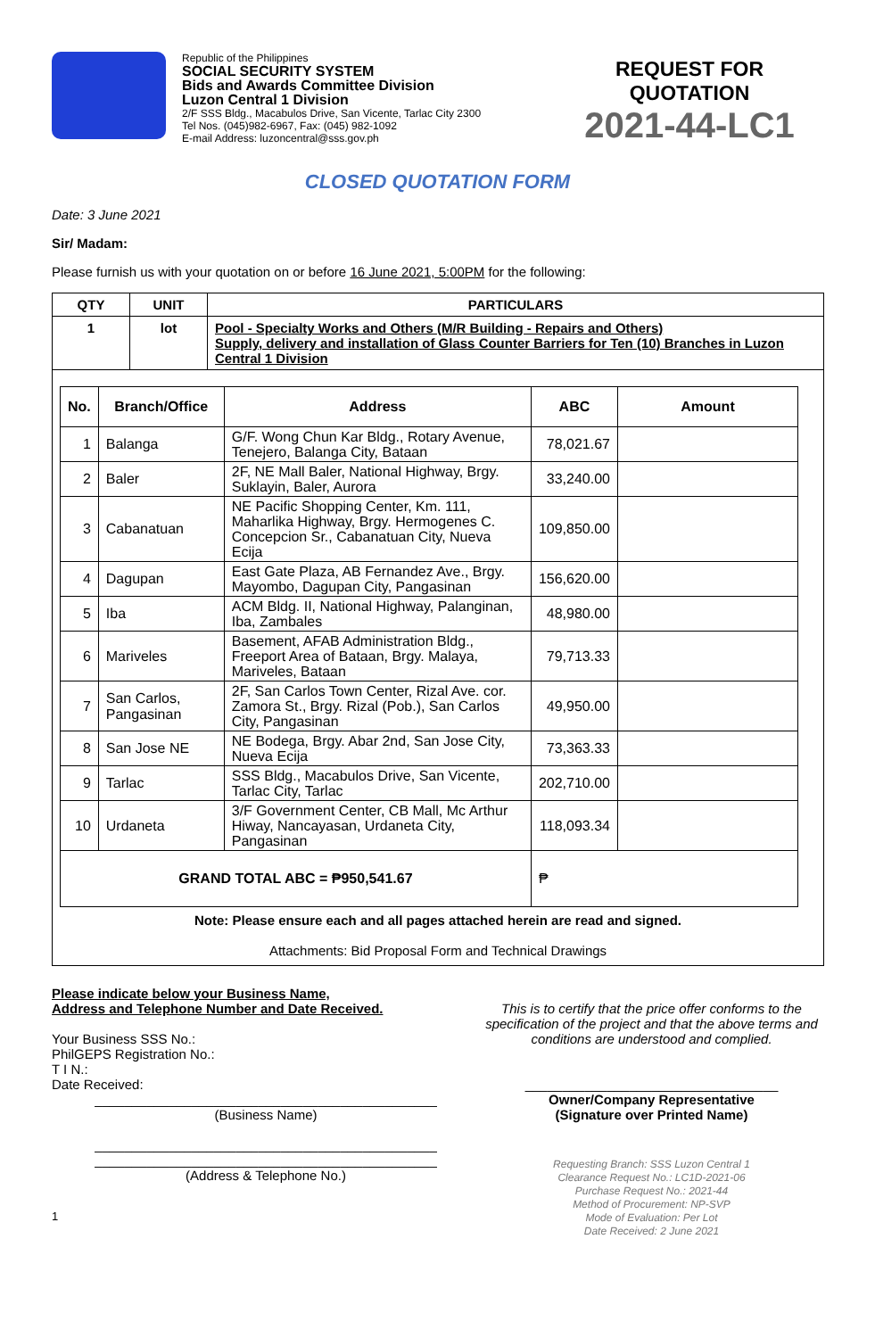Republic of the Philippines
SOCIAL SECURITY SYSTEM
Bids and Awards Committee Division
Luzon Central 1 Division
2/F SSS Bldg., Macabulos Drive, San Vicente, Tarlac City 2300
Tel Nos. (045)982-6967, Fax: (045) 982-1092
E-mail Address: luzoncentral@sss.gov.ph
REQUEST FOR QUOTATION
2021-44-LC1
CLOSED QUOTATION FORM
Date: 3 June 2021
Sir/ Madam:
Please furnish us with your quotation on or before 16 June 2021, 5:00PM for the following:
| QTY | UNIT | PARTICULARS |
| --- | --- | --- |
| 1 | lot | Pool - Specialty Works and Others (M/R Building - Repairs and Others) Supply, delivery and installation of Glass Counter Barriers for Ten (10) Branches in Luzon Central 1 Division |
| / No. / Branch/Office / Address / ABC / Amount / / --- / --- / --- / --- / --- / / 1 / Balanga / G/F. Wong Chun Kar Bldg., Rotary Avenue, Tenejero, Balanga City, Bataan / 78,021.67 / / / 2 / Baler / 2F, NE Mall Baler, National Highway, Brgy. Suklayin, Baler, Aurora / 33,240.00 / / / 3 / Cabanatuan / NE Pacific Shopping Center, Km. 111, Maharlika Highway, Brgy. Hermogenes C. Concepcion Sr., Cabanatuan City, Nueva Ecija / 109,850.00 / / / 4 / Dagupan / East Gate Plaza, AB Fernandez Ave., Brgy. Mayombo, Dagupan City, Pangasinan / 156,620.00 / / / 5 / Iba / ACM Bldg. II, National Highway, Palanginan, Iba, Zambales / 48,980.00 / / / 6 / Mariveles / Basement, AFAB Administration Bldg., Freeport Area of Bataan, Brgy. Malaya, Mariveles, Bataan / 79,713.33 / / / 7 / San Carlos, Pangasinan / 2F, San Carlos Town Center, Rizal Ave. cor. Zamora St., Brgy. Rizal (Pob.), San Carlos City, Pangasinan / 49,950.00 / / / 8 / San Jose NE / NE Bodega, Brgy. Abar 2nd, San Jose City, Nueva Ecija / 73,363.33 / / / 9 / Tarlac / SSS Bldg., Macabulos Drive, San Vicente, Tarlac City, Tarlac / 202,710.00 / / / 10 / Urdaneta / 3/F Government Center, CB Mall, Mc Arthur Hiway, Nancayasan, Urdaneta City, Pangasinan / 118,093.34 / / / GRAND TOTAL ABC = ₱950,541.67 / / / ₱ / / Note: Please ensure each and all pages attached herein are read and signed. Attachments: Bid Proposal Form and Technical Drawings | | |
Please indicate below your Business Name,
Address and Telephone Number and Date Received.
Your Business SSS No.:
PhilGEPS Registration No.:
T I N.:
Date Received:
______________________________________________
(Business Name)
______________________________________________
______________________________________________
(Address & Telephone No.)
1
This is to certify that the price offer conforms to the specification of the project and that the above terms and conditions are understood and complied.
__________________________________
Owner/Company Representative
(Signature over Printed Name)
Requesting Branch: SSS Luzon Central 1
Clearance Request No.: LC1D-2021-06
Purchase Request No.: 2021-44
Method of Procurement: NP-SVP
Mode of Evaluation: Per Lot
Date Received: 2 June 2021